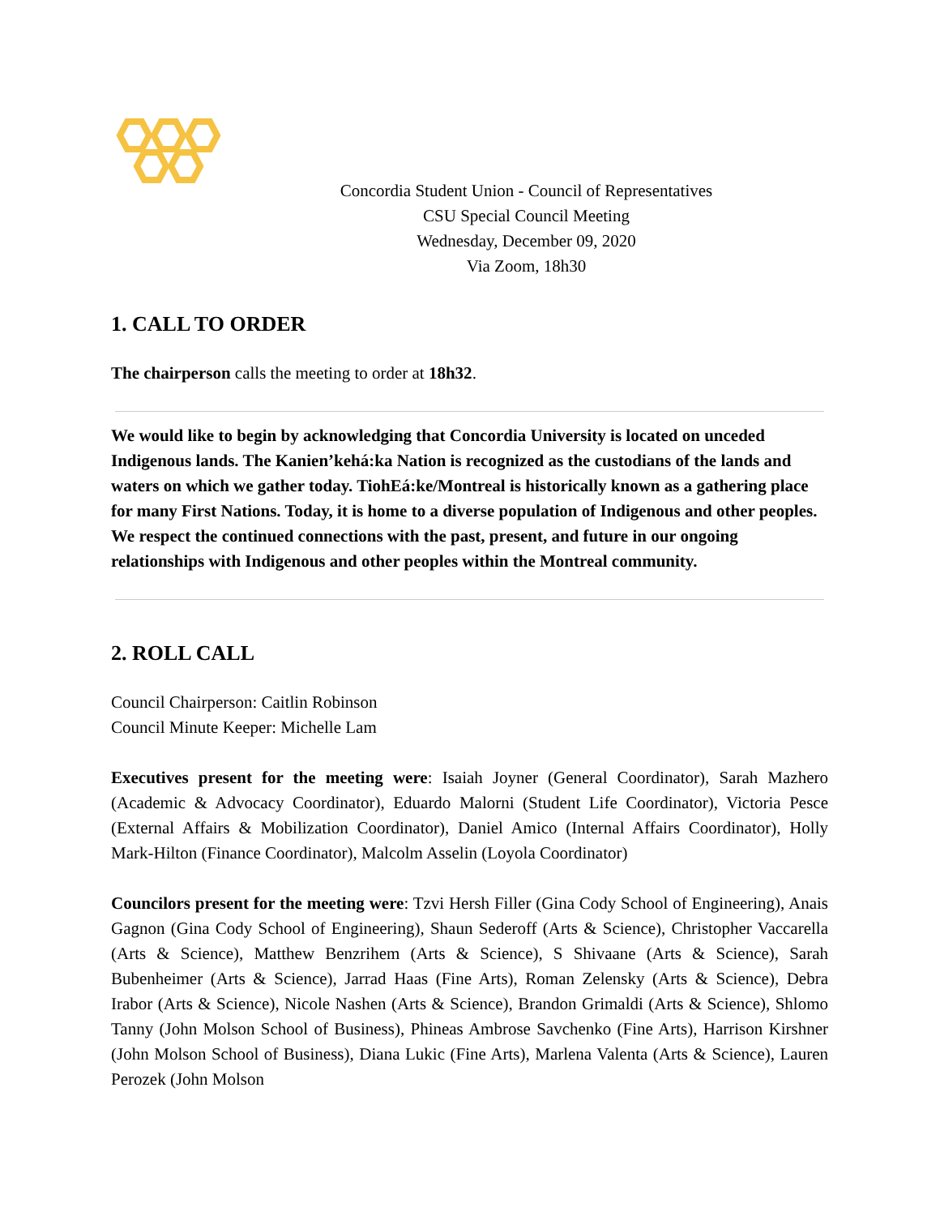Concordia Student Union - Council of Representatives
CSU Special Council Meeting
Wednesday, December 09, 2020
Via Zoom, 18h30
1. CALL TO ORDER
The chairperson calls the meeting to order at 18h32.
We would like to begin by acknowledging that Concordia University is located on unceded Indigenous lands. The Kanien’kehá:ka Nation is recognized as the custodians of the lands and waters on which we gather today. TiohEá:ke/Montreal is historically known as a gathering place for many First Nations. Today, it is home to a diverse population of Indigenous and other peoples. We respect the continued connections with the past, present, and future in our ongoing relationships with Indigenous and other peoples within the Montreal community.
2. ROLL CALL
Council Chairperson: Caitlin Robinson
Council Minute Keeper: Michelle Lam
Executives present for the meeting were: Isaiah Joyner (General Coordinator), Sarah Mazhero (Academic & Advocacy Coordinator), Eduardo Malorni (Student Life Coordinator), Victoria Pesce (External Affairs & Mobilization Coordinator), Daniel Amico (Internal Affairs Coordinator), Holly Mark-Hilton (Finance Coordinator), Malcolm Asselin (Loyola Coordinator)
Councilors present for the meeting were: Tzvi Hersh Filler (Gina Cody School of Engineering), Anais Gagnon (Gina Cody School of Engineering), Shaun Sederoff (Arts & Science), Christopher Vaccarella (Arts & Science), Matthew Benzrihem (Arts & Science), S Shivaane (Arts & Science), Sarah Bubenheimer (Arts & Science), Jarrad Haas (Fine Arts), Roman Zelensky (Arts & Science), Debra Irabor (Arts & Science), Nicole Nashen (Arts & Science), Brandon Grimaldi (Arts & Science), Shlomo Tanny (John Molson School of Business), Phineas Ambrose Savchenko (Fine Arts), Harrison Kirshner (John Molson School of Business), Diana Lukic (Fine Arts), Marlena Valenta (Arts & Science), Lauren Perozek (John Molson